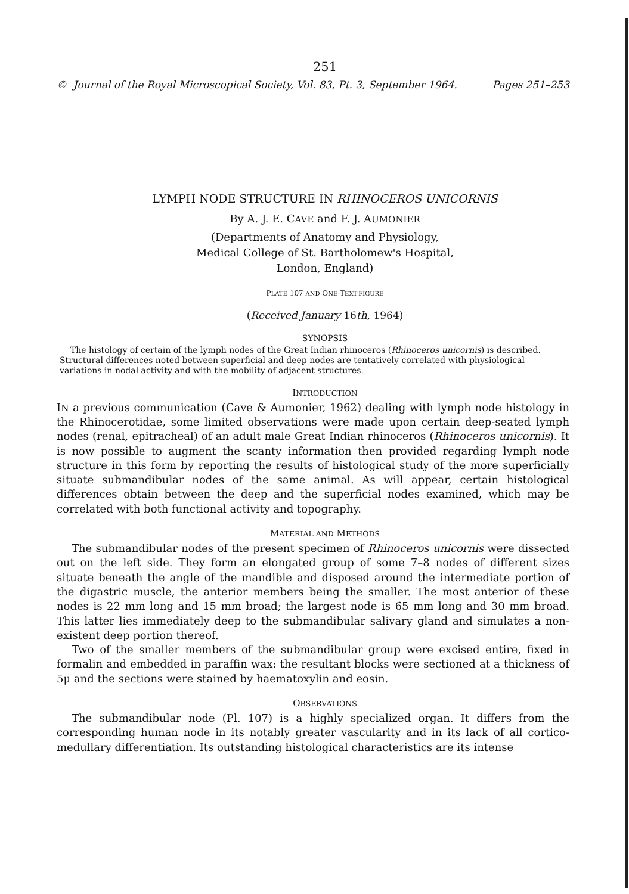251
© Journal of the Royal Microscopical Society, Vol. 83, Pt. 3, September 1964. Pages 251–253
LYMPH NODE STRUCTURE IN RHINOCEROS UNICORNIS
By A. J. E. CAVE and F. J. AUMONIER
(Departments of Anatomy and Physiology,
Medical College of St. Bartholomew's Hospital,
London, England)
PLATE 107 AND ONE TEXT-FIGURE
(Received January 16th, 1964)
SYNOPSIS
The histology of certain of the lymph nodes of the Great Indian rhinoceros (Rhinoceros unicornis) is described. Structural differences noted between superficial and deep nodes are tentatively correlated with physiological variations in nodal activity and with the mobility of adjacent structures.
INTRODUCTION
IN a previous communication (Cave & Aumonier, 1962) dealing with lymph node histology in the Rhinocerotidae, some limited observations were made upon certain deep-seated lymph nodes (renal, epitracheal) of an adult male Great Indian rhinoceros (Rhinoceros unicornis). It is now possible to augment the scanty information then provided regarding lymph node structure in this form by reporting the results of histological study of the more superficially situate submandibular nodes of the same animal. As will appear, certain histological differences obtain between the deep and the superficial nodes examined, which may be correlated with both functional activity and topography.
MATERIAL AND METHODS
The submandibular nodes of the present specimen of Rhinoceros unicornis were dissected out on the left side. They form an elongated group of some 7–8 nodes of different sizes situate beneath the angle of the mandible and disposed around the intermediate portion of the digastric muscle, the anterior members being the smaller. The most anterior of these nodes is 22 mm long and 15 mm broad; the largest node is 65 mm long and 30 mm broad. This latter lies immediately deep to the submandibular salivary gland and simulates a non-existent deep portion thereof.
Two of the smaller members of the submandibular group were excised entire, fixed in formalin and embedded in paraffin wax: the resultant blocks were sectioned at a thickness of 5μ and the sections were stained by haematoxylin and eosin.
OBSERVATIONS
The submandibular node (Pl. 107) is a highly specialized organ. It differs from the corresponding human node in its notably greater vascularity and in its lack of all cortico-medullary differentiation. Its outstanding histological characteristics are its intense